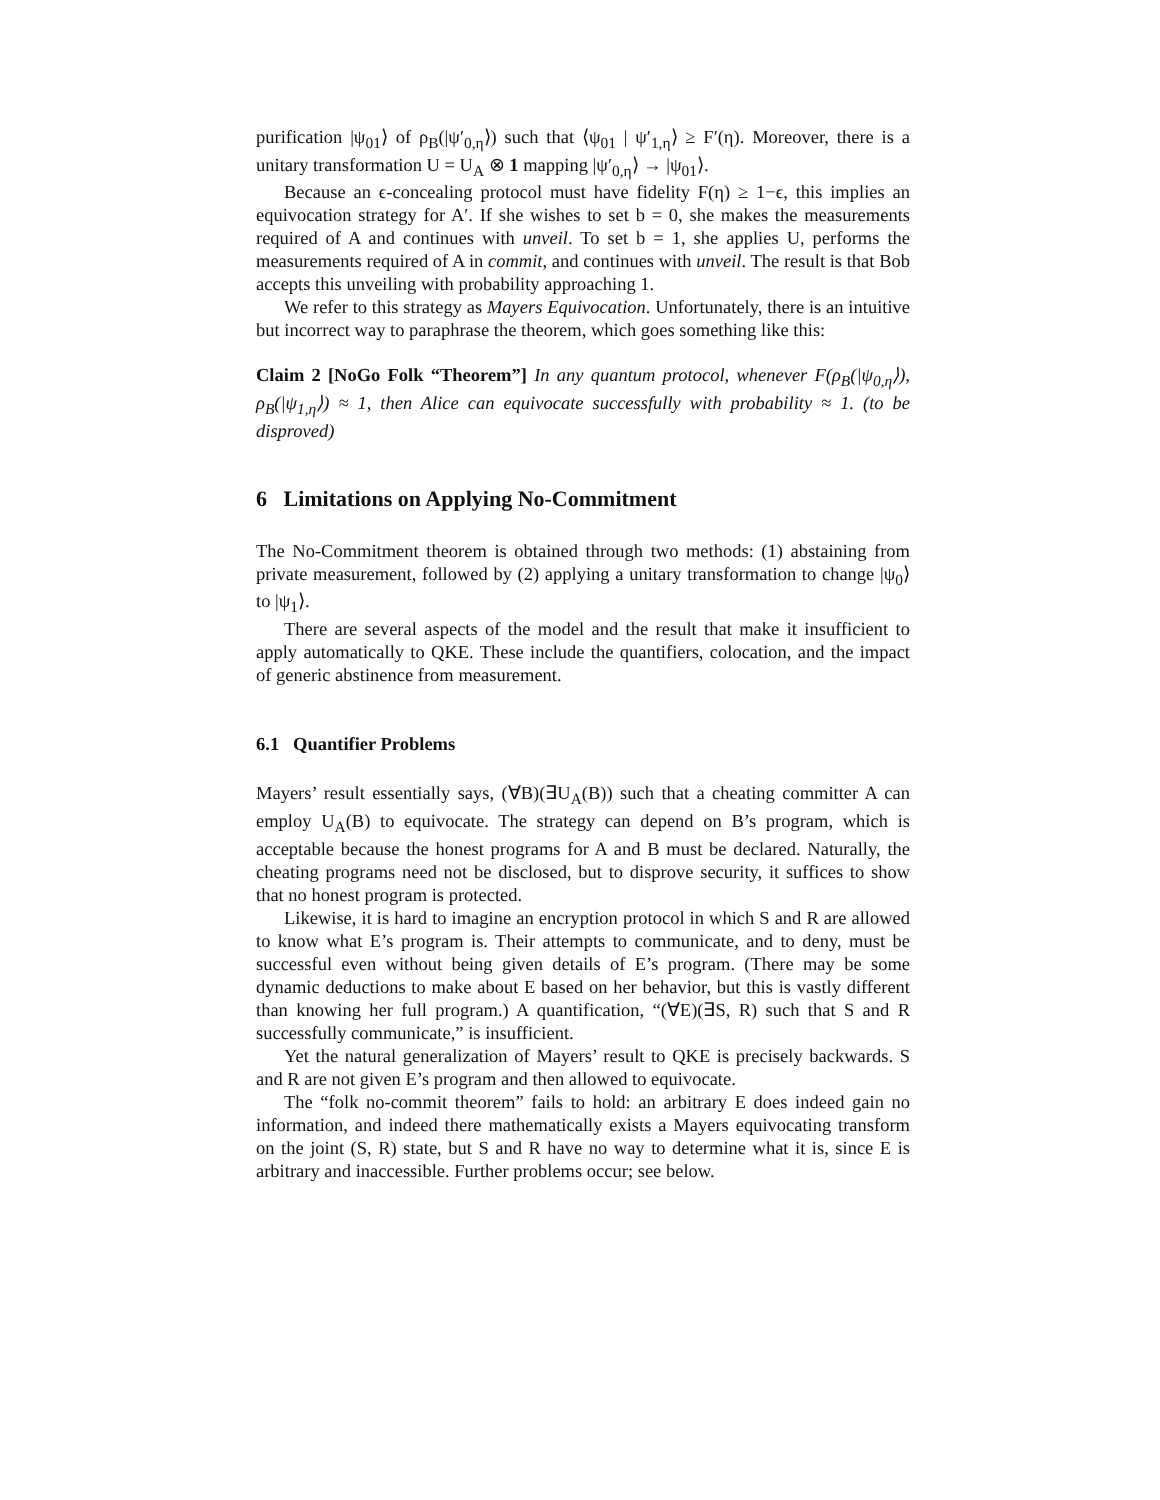purification |ψ<sub>01</sub>⟩ of ρ<sub>B</sub>(|ψ′<sub>0,η</sub>⟩) such that ⟨ψ<sub>01</sub> | ψ′<sub>1,η</sub>⟩ ≥ F′(η). Moreover, there is a unitary transformation U = U<sub>A</sub> ⊗ 1 mapping |ψ′<sub>0,η</sub>⟩ → |ψ<sub>01</sub>⟩.
Because an ϵ-concealing protocol must have fidelity F(η) ≥ 1−ϵ, this implies an equivocation strategy for A′. If she wishes to set b = 0, she makes the measurements required of A and continues with unveil. To set b = 1, she applies U, performs the measurements required of A in commit, and continues with unveil. The result is that Bob accepts this unveiling with probability approaching 1.
We refer to this strategy as Mayers Equivocation. Unfortunately, there is an intuitive but incorrect way to paraphrase the theorem, which goes something like this:
Claim 2 [NoGo Folk “Theorem”] In any quantum protocol, whenever F(ρ<sub>B</sub>(|ψ<sub>0,η</sub>⟩), ρ<sub>B</sub>(|ψ<sub>1,η</sub>⟩) ≈ 1, then Alice can equivocate successfully with probability ≈ 1. (to be disproved)
6 Limitations on Applying No-Commitment
The No-Commitment theorem is obtained through two methods: (1) abstaining from private measurement, followed by (2) applying a unitary transformation to change |ψ<sub>0</sub>⟩ to |ψ<sub>1</sub>⟩.
There are several aspects of the model and the result that make it insufficient to apply automatically to QKE. These include the quantifiers, colocation, and the impact of generic abstinence from measurement.
6.1 Quantifier Problems
Mayers’ result essentially says, (∀B)(∃U<sub>A</sub>(B)) such that a cheating committer A can employ U<sub>A</sub>(B) to equivocate. The strategy can depend on B’s program, which is acceptable because the honest programs for A and B must be declared. Naturally, the cheating programs need not be disclosed, but to disprove security, it suffices to show that no honest program is protected.
Likewise, it is hard to imagine an encryption protocol in which S and R are allowed to know what E’s program is. Their attempts to communicate, and to deny, must be successful even without being given details of E’s program. (There may be some dynamic deductions to make about E based on her behavior, but this is vastly different than knowing her full program.) A quantification, “(∀E)(∃S, R) such that S and R successfully communicate,” is insufficient.
Yet the natural generalization of Mayers’ result to QKE is precisely backwards. S and R are not given E’s program and then allowed to equivocate.
The “folk no-commit theorem” fails to hold: an arbitrary E does indeed gain no information, and indeed there mathematically exists a Mayers equivocating transform on the joint (S, R) state, but S and R have no way to determine what it is, since E is arbitrary and inaccessible. Further problems occur; see below.